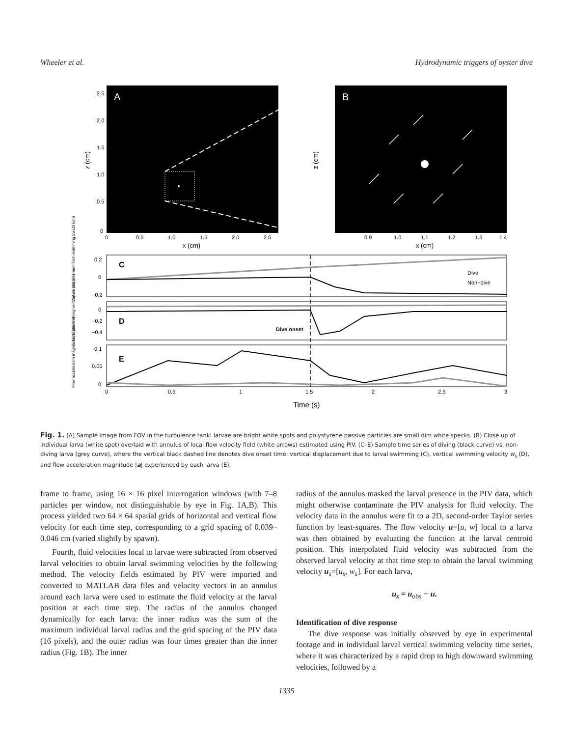Wheeler et al. Hydrodynamic triggers of oyster dive
A
z (cm)
x (cm)
2.5
2.0
1.5
1.0
0.5
0
0
0.5
1.0
1.5
2.0
2.5
B
z (cm)
x (cm)
0.9
1.0
1.1
1.2
1.3
1.4
C
D
E
Dive
Non−dive
Dive onset
0.2
0
−0.2
0
−0.2
−0.4
0.1
0.05
0
0
0.5
1
1.5
2
2.5
3
Time (s)
Vertical displacement from swimming ΣwSΔt (cm)
Vertical swimming velocity wS (cm s⁻¹)
Flow acceleration magnitude |a| (cm s⁻²)
Fig. 1. (A) Sample image from FOV in the turbulence tank: larvae are bright white spots and polystyrene passive particles are small dim white specks. (B) Close up of individual larva (white spot) overlaid with annulus of local flow velocity field (white arrows) estimated using PIV. (C–E) Sample time series of diving (black curve) vs. non-diving larva (grey curve), where the vertical black dashed line denotes dive onset time: vertical displacement due to larval swimming (C), vertical swimming velocity w<sub>s</sub> (D), and flow acceleration magnitude |a| experienced by each larva (E).
frame to frame, using 16 × 16 pixel interrogation windows (with 7–8 particles per window, not distinguishable by eye in Fig. 1A,B). This process yielded two 64 × 64 spatial grids of horizontal and vertical flow velocity for each time step, corresponding to a grid spacing of 0.039–0.046 cm (varied slightly by spawn).
Fourth, fluid velocities local to larvae were subtracted from observed larval velocities to obtain larval swimming velocities by the following method. The velocity fields estimated by PIV were imported and converted to MATLAB data files and velocity vectors in an annulus around each larva were used to estimate the fluid velocity at the larval position at each time step. The radius of the annulus changed dynamically for each larva: the inner radius was the sum of the maximum individual larval radius and the grid spacing of the PIV data (16 pixels), and the outer radius was four times greater than the inner radius (Fig. 1B). The inner
radius of the annulus masked the larval presence in the PIV data, which might otherwise contaminate the PIV analysis for fluid velocity. The velocity data in the annulus were fit to a 2D, second-order Taylor series function by least-squares. The flow velocity u=[u, w] local to a larva was then obtained by evaluating the function at the larval centroid position. This interpolated fluid velocity was subtracted from the observed larval velocity at that time step to obtain the larval swimming velocity u<sub>s</sub>=[u<sub>s</sub>, w<sub>s</sub>]. For each larva,
u<sub>s</sub> = u<sub>obs</sub> − u.
Identification of dive response
The dive response was initially observed by eye in experimental footage and in individual larval vertical swimming velocity time series, where it was characterized by a rapid drop to high downward swimming velocities, followed by a
1335